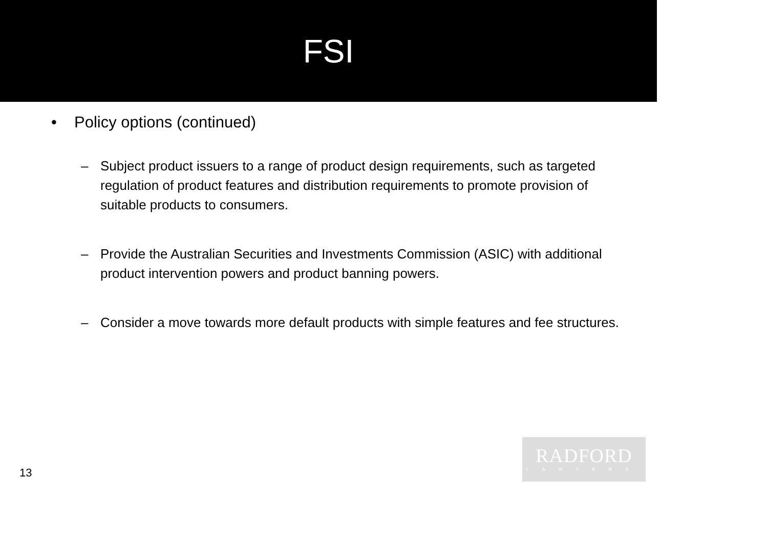FSI
• Policy options (continued)
– Subject product issuers to a range of product design requirements, such as targeted regulation of product features and distribution requirements to promote provision of suitable products to consumers.
– Provide the Australian Securities and Investments Commission (ASIC) with additional product intervention powers and product banning powers.
– Consider a move towards more default products with simple features and fee structures.
13
RADFORD
LAWYERS